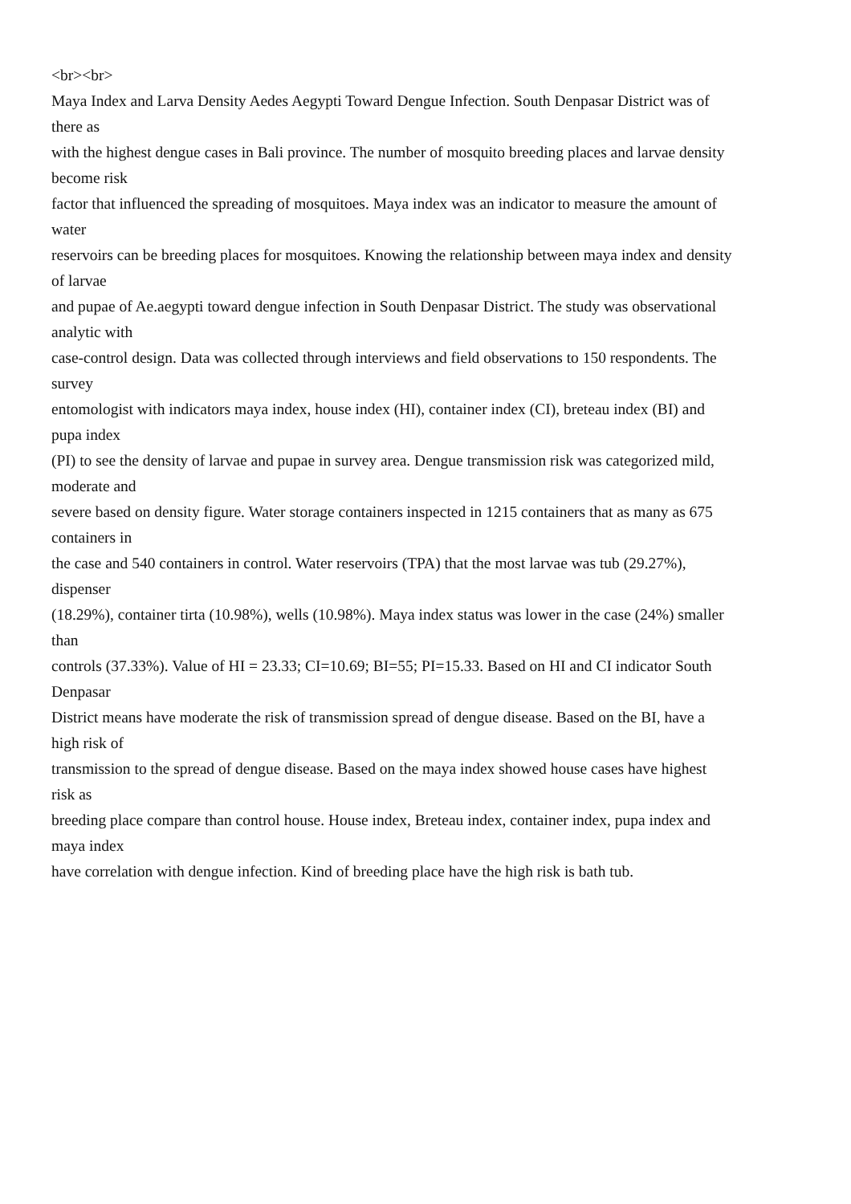<br><br>
Maya Index and Larva Density Aedes Aegypti Toward Dengue Infection. South Denpasar District was of
there as
with the highest dengue cases in Bali province. The number of mosquito breeding places and larvae density
become risk
factor that influenced the spreading of mosquitoes. Maya index was an indicator to measure the amount of
water
reservoirs can be breeding places for mosquitoes. Knowing the relationship between maya index and density
of larvae
and pupae of Ae.aegypti toward dengue infection in South Denpasar District. The study was observational
analytic with
case-control design. Data was collected through interviews and field observations to 150 respondents. The
survey
entomologist with indicators maya index, house index (HI), container index (CI), breteau index (BI) and
pupa index
(PI) to see the density of larvae and pupae in survey area. Dengue transmission risk was categorized mild,
moderate and
severe based on density figure. Water storage containers inspected in 1215 containers that as many as 675
containers in
the case and 540 containers in control. Water reservoirs (TPA) that the most larvae was tub (29.27%),
dispenser
(18.29%), container tirta (10.98%), wells (10.98%). Maya index status was lower in the case (24%) smaller
than
controls (37.33%). Value of HI = 23.33; CI=10.69; BI=55; PI=15.33. Based on HI and CI indicator South
Denpasar
District means have moderate the risk of transmission spread of dengue disease. Based on the BI, have a
high risk of
transmission to the spread of dengue disease. Based on the maya index showed house cases have highest
risk as
breeding place compare than control house. House index, Breteau index, container index, pupa index and
maya index
have correlation with dengue infection. Kind of breeding place have the high risk is bath tub.